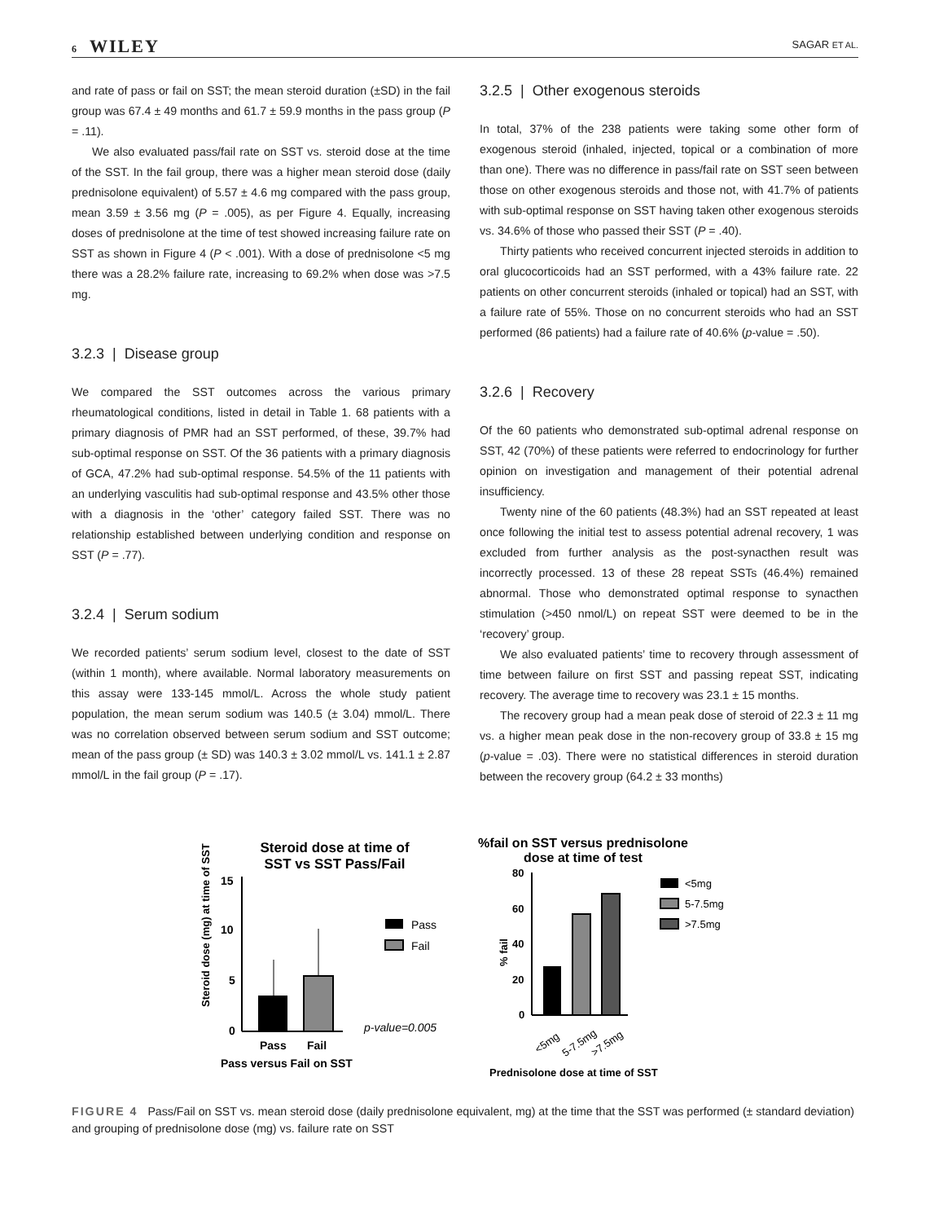6 WILEY
SAGAR ET AL.
and rate of pass or fail on SST; the mean steroid duration (±SD) in the fail group was 67.4 ± 49 months and 61.7 ± 59.9 months in the pass group (P = .11).
We also evaluated pass/fail rate on SST vs. steroid dose at the time of the SST. In the fail group, there was a higher mean steroid dose (daily prednisolone equivalent) of 5.57 ± 4.6 mg compared with the pass group, mean 3.59 ± 3.56 mg (P = .005), as per Figure 4. Equally, increasing doses of prednisolone at the time of test showed increasing failure rate on SST as shown in Figure 4 (P < .001). With a dose of prednisolone <5 mg there was a 28.2% failure rate, increasing to 69.2% when dose was >7.5 mg.
3.2.3 | Disease group
We compared the SST outcomes across the various primary rheumatological conditions, listed in detail in Table 1. 68 patients with a primary diagnosis of PMR had an SST performed, of these, 39.7% had sub-optimal response on SST. Of the 36 patients with a primary diagnosis of GCA, 47.2% had sub-optimal response. 54.5% of the 11 patients with an underlying vasculitis had sub-optimal response and 43.5% other those with a diagnosis in the ‘other’ category failed SST. There was no relationship established between underlying condition and response on SST (P = .77).
3.2.4 | Serum sodium
We recorded patients’ serum sodium level, closest to the date of SST (within 1 month), where available. Normal laboratory measurements on this assay were 133-145 mmol/L. Across the whole study patient population, the mean serum sodium was 140.5 (± 3.04) mmol/L. There was no correlation observed between serum sodium and SST outcome; mean of the pass group (± SD) was 140.3 ± 3.02 mmol/L vs. 141.1 ± 2.87 mmol/L in the fail group (P = .17).
3.2.5 | Other exogenous steroids
In total, 37% of the 238 patients were taking some other form of exogenous steroid (inhaled, injected, topical or a combination of more than one). There was no difference in pass/fail rate on SST seen between those on other exogenous steroids and those not, with 41.7% of patients with sub-optimal response on SST having taken other exogenous steroids vs. 34.6% of those who passed their SST (P = .40).
Thirty patients who received concurrent injected steroids in addition to oral glucocorticoids had an SST performed, with a 43% failure rate. 22 patients on other concurrent steroids (inhaled or topical) had an SST, with a failure rate of 55%. Those on no concurrent steroids who had an SST performed (86 patients) had a failure rate of 40.6% (p-value = .50).
3.2.6 | Recovery
Of the 60 patients who demonstrated sub-optimal adrenal response on SST, 42 (70%) of these patients were referred to endocrinology for further opinion on investigation and management of their potential adrenal insufficiency.
Twenty nine of the 60 patients (48.3%) had an SST repeated at least once following the initial test to assess potential adrenal recovery, 1 was excluded from further analysis as the post-synacthen result was incorrectly processed. 13 of these 28 repeat SSTs (46.4%) remained abnormal. Those who demonstrated optimal response to synacthen stimulation (>450 nmol/L) on repeat SST were deemed to be in the ‘recovery’ group.
We also evaluated patients’ time to recovery through assessment of time between failure on first SST and passing repeat SST, indicating recovery. The average time to recovery was 23.1 ± 15 months.
The recovery group had a mean peak dose of steroid of 22.3 ± 11 mg vs. a higher mean peak dose in the non-recovery group of 33.8 ± 15 mg (p-value = .03). There were no statistical differences in steroid duration between the recovery group (64.2 ± 33 months)
Steroid dose at time of
SST vs SST Pass/Fail
Steroid dose (mg) at time of SST
15
10
5
0
Pass
Fail
Pass versus Fail on SST
Pass
Fail
p-value=0.005
%fail on SST versus prednisolone
dose at time of test
% fail
80
60
40
20
0
<5mg
5-7.5mg
>7.5mg
Prednisolone dose at time of SST
<5mg
5-7.5mg
>7.5mg
FIGURE 4 Pass/Fail on SST vs. mean steroid dose (daily prednisolone equivalent, mg) at the time that the SST was performed (± standard deviation) and grouping of prednisolone dose (mg) vs. failure rate on SST